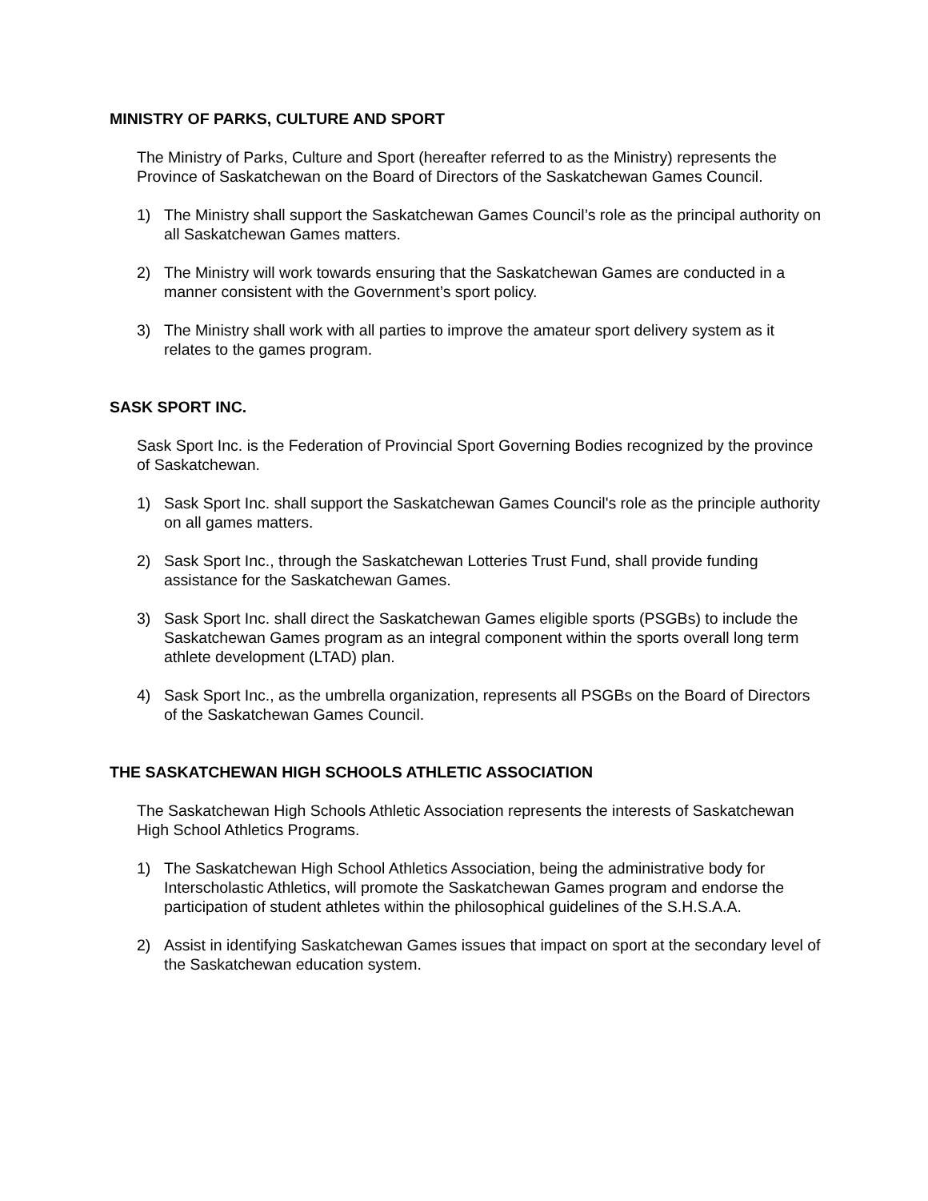MINISTRY OF PARKS, CULTURE AND SPORT
The Ministry of Parks, Culture and Sport (hereafter referred to as the Ministry) represents the Province of Saskatchewan on the Board of Directors of the Saskatchewan Games Council.
1) The Ministry shall support the Saskatchewan Games Council’s role as the principal authority on all Saskatchewan Games matters.
2) The Ministry will work towards ensuring that the Saskatchewan Games are conducted in a manner consistent with the Government’s sport policy.
3) The Ministry shall work with all parties to improve the amateur sport delivery system as it relates to the games program.
SASK SPORT INC.
Sask Sport Inc. is the Federation of Provincial Sport Governing Bodies recognized by the province of Saskatchewan.
1) Sask Sport Inc. shall support the Saskatchewan Games Council's role as the principle authority on all games matters.
2) Sask Sport Inc., through the Saskatchewan Lotteries Trust Fund, shall provide funding assistance for the Saskatchewan Games.
3) Sask Sport Inc. shall direct the Saskatchewan Games eligible sports (PSGBs) to include the Saskatchewan Games program as an integral component within the sports overall long term athlete development (LTAD) plan.
4) Sask Sport Inc., as the umbrella organization, represents all PSGBs on the Board of Directors of the Saskatchewan Games Council.
THE SASKATCHEWAN HIGH SCHOOLS ATHLETIC ASSOCIATION
The Saskatchewan High Schools Athletic Association represents the interests of Saskatchewan High School Athletics Programs.
1) The Saskatchewan High School Athletics Association, being the administrative body for Interscholastic Athletics, will promote the Saskatchewan Games program and endorse the participation of student athletes within the philosophical guidelines of the S.H.S.A.A.
2) Assist in identifying Saskatchewan Games issues that impact on sport at the secondary level of the Saskatchewan education system.